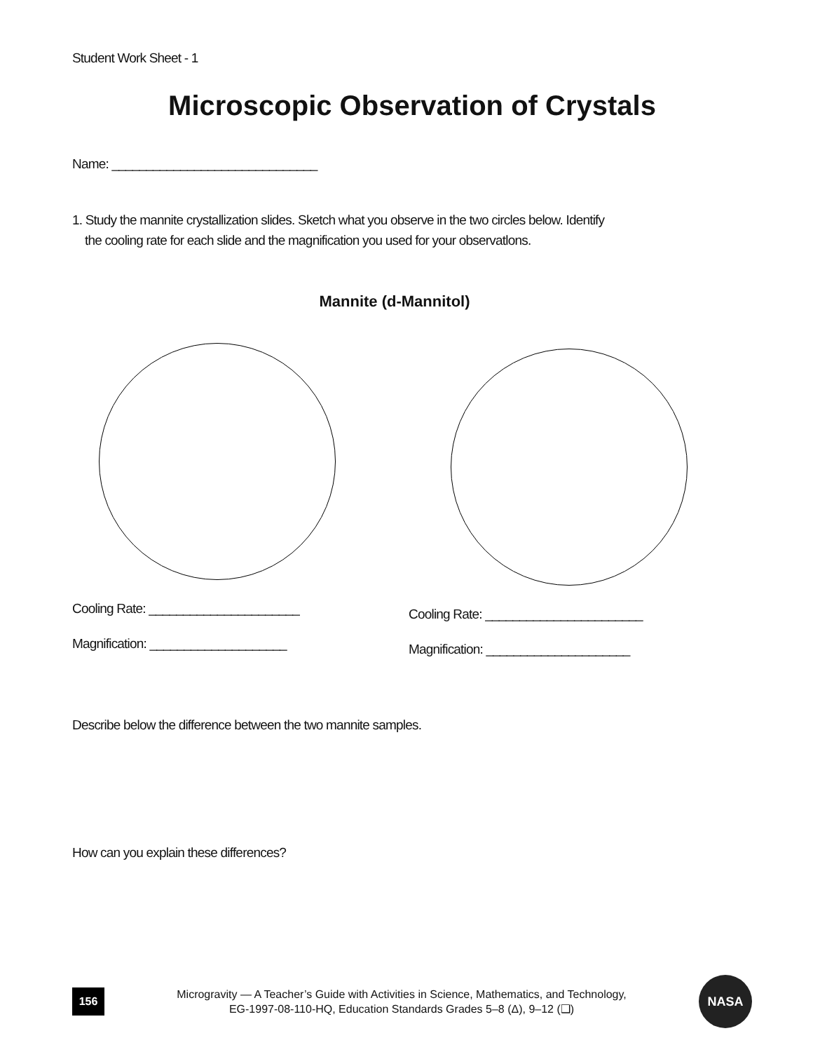Student Work Sheet - 1
Microscopic Observation of Crystals
Name: ______________________________
1. Study the mannite crystallization slides. Sketch what you observe in the two circles below. Identify
the cooling rate for each slide and the magnification you used for your observatlons.
Mannite (d-Mannitol)
Cooling Rate: ______________________
Magnification: ____________________
Cooling Rate: _______________________
Magnification: _____________________
Describe below the difference between the two mannite samples.
How can you explain these differences?
156
Microgravity — A Teacher’s Guide with Activities in Science, Mathematics, and Technology,
EG-1997-08-110-HQ, Education Standards Grades 5–8 (Δ), 9–12 (❑)
NASA